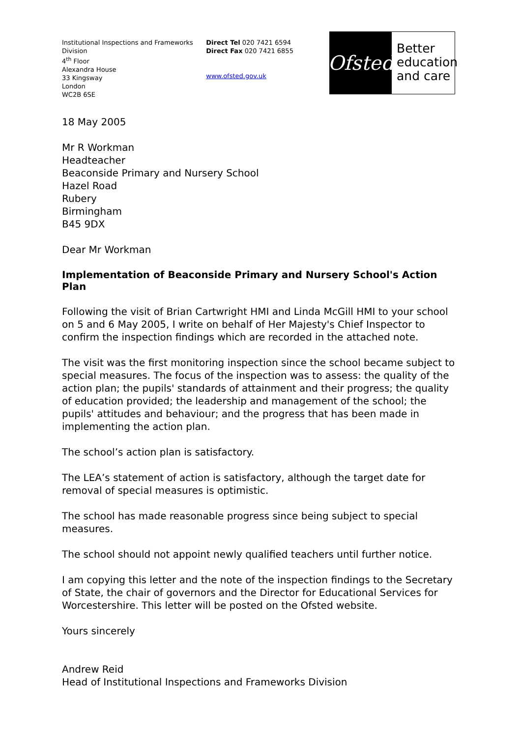Institutional Inspections and Frameworks Division
4<sup>th</sup> Floor
Alexandra House
33 Kingsway
London
WC2B 6SE
Direct Tel 020 7421 6594
Direct Fax 020 7421 6855
www.ofsted.gov.uk
Ofsted
Better
education
and care
18 May 2005
Mr R Workman
Headteacher
Beaconside Primary and Nursery School
Hazel Road
Rubery
Birmingham
B45 9DX
Dear Mr Workman
Implementation of Beaconside Primary and Nursery School's Action Plan
Following the visit of Brian Cartwright HMI and Linda McGill HMI to your school on 5 and 6 May 2005, I write on behalf of Her Majesty's Chief Inspector to confirm the inspection findings which are recorded in the attached note.
The visit was the first monitoring inspection since the school became subject to special measures. The focus of the inspection was to assess: the quality of the action plan; the pupils' standards of attainment and their progress; the quality of education provided; the leadership and management of the school; the pupils' attitudes and behaviour; and the progress that has been made in implementing the action plan.
The school’s action plan is satisfactory.
The LEA’s statement of action is satisfactory, although the target date for removal of special measures is optimistic.
The school has made reasonable progress since being subject to special measures.
The school should not appoint newly qualified teachers until further notice.
I am copying this letter and the note of the inspection findings to the Secretary of State, the chair of governors and the Director for Educational Services for Worcestershire. This letter will be posted on the Ofsted website.
Yours sincerely
Andrew Reid
Head of Institutional Inspections and Frameworks Division